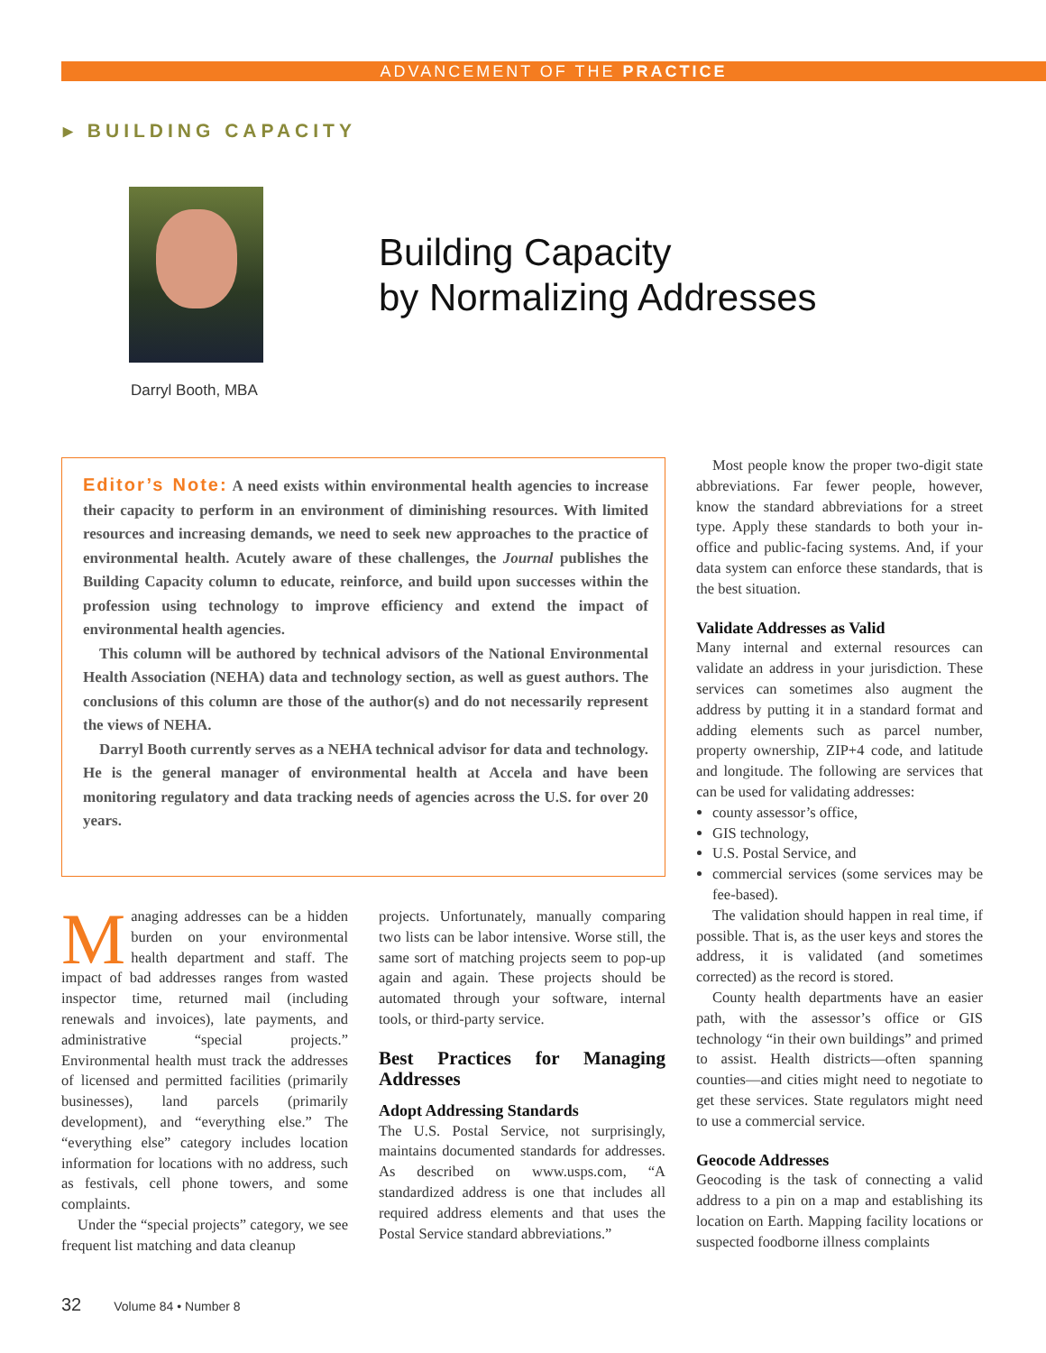ADVANCEMENT OF THE PRACTICE
▸ BUILDING CAPACITY
Darryl Booth, MBA
Building Capacity
by Normalizing Addresses
Editor’s Note: A need exists within environmental health agencies to increase their capacity to perform in an environment of diminishing resources. With limited resources and increasing demands, we need to seek new approaches to the practice of environmental health. Acutely aware of these challenges, the Journal publishes the Building Capacity column to educate, reinforce, and build upon successes within the profession using technology to improve efficiency and extend the impact of environmental health agencies.
This column will be authored by technical advisors of the National Environmental Health Association (NEHA) data and technology section, as well as guest authors. The conclusions of this column are those of the author(s) and do not necessarily represent the views of NEHA.
Darryl Booth currently serves as a NEHA technical advisor for data and technology. He is the general manager of environmental health at Accela and have been monitoring regulatory and data tracking needs of agencies across the U.S. for over 20 years.
Managing addresses can be a hidden burden on your environmental health department and staff. The impact of bad addresses ranges from wasted inspector time, returned mail (including renewals and invoices), late payments, and administrative “special projects.” Environmental health must track the addresses of licensed and permitted facilities (primarily businesses), land parcels (primarily development), and “everything else.” The “everything else” category includes location information for locations with no address, such as festivals, cell phone towers, and some complaints.
Under the “special projects” category, we see frequent list matching and data cleanup
projects. Unfortunately, manually comparing two lists can be labor intensive. Worse still, the same sort of matching projects seem to pop-up again and again. These projects should be automated through your software, internal tools, or third-party service.
Best Practices for Managing Addresses
Adopt Addressing Standards
The U.S. Postal Service, not surprisingly, maintains documented standards for addresses. As described on www.usps.com, “A standardized address is one that includes all required address elements and that uses the Postal Service standard abbreviations.”
Most people know the proper two-digit state abbreviations. Far fewer people, however, know the standard abbreviations for a street type. Apply these standards to both your in-office and public-facing systems. And, if your data system can enforce these standards, that is the best situation.
Validate Addresses as Valid
Many internal and external resources can validate an address in your jurisdiction. These services can sometimes also augment the address by putting it in a standard format and adding elements such as parcel number, property ownership, ZIP+4 code, and latitude and longitude. The following are services that can be used for validating addresses:
county assessor’s office,
GIS technology,
U.S. Postal Service, and
commercial services (some services may be fee-based).
The validation should happen in real time, if possible. That is, as the user keys and stores the address, it is validated (and sometimes corrected) as the record is stored.
County health departments have an easier path, with the assessor’s office or GIS technology “in their own buildings” and primed to assist. Health districts—often spanning counties—and cities might need to negotiate to get these services. State regulators might need to use a commercial service.
Geocode Addresses
Geocoding is the task of connecting a valid address to a pin on a map and establishing its location on Earth. Mapping facility locations or suspected foodborne illness complaints
32 Volume 84 • Number 8